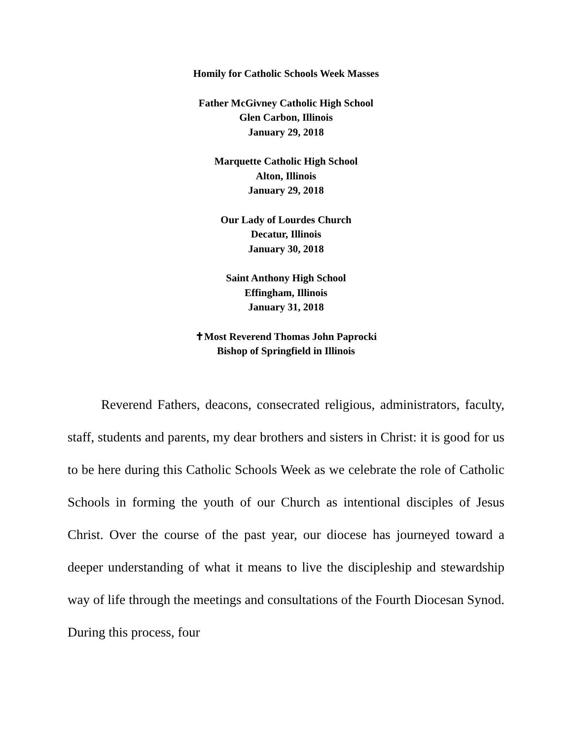Homily for Catholic Schools Week Masses
Father McGivney Catholic High School
Glen Carbon, Illinois
January 29, 2018
Marquette Catholic High School
Alton, Illinois
January 29, 2018
Our Lady of Lourdes Church
Decatur, Illinois
January 30, 2018
Saint Anthony High School
Effingham, Illinois
January 31, 2018
✝Most Reverend Thomas John Paprocki
Bishop of Springfield in Illinois
Reverend Fathers, deacons, consecrated religious, administrators, faculty, staff, students and parents, my dear brothers and sisters in Christ: it is good for us to be here during this Catholic Schools Week as we celebrate the role of Catholic Schools in forming the youth of our Church as intentional disciples of Jesus Christ. Over the course of the past year, our diocese has journeyed toward a deeper understanding of what it means to live the discipleship and stewardship way of life through the meetings and consultations of the Fourth Diocesan Synod. During this process, four